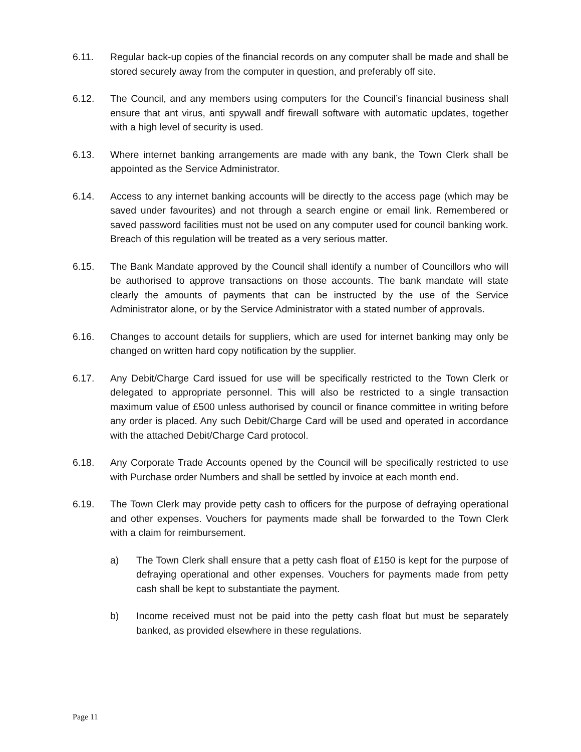6.11. Regular back-up copies of the financial records on any computer shall be made and shall be stored securely away from the computer in question, and preferably off site.
6.12. The Council, and any members using computers for the Council’s financial business shall ensure that ant virus, anti spywall andf firewall software with automatic updates, together with a high level of security is used.
6.13. Where internet banking arrangements are made with any bank, the Town Clerk shall be appointed as the Service Administrator.
6.14. Access to any internet banking accounts will be directly to the access page (which may be saved under favourites) and not through a search engine or email link. Remembered or saved password facilities must not be used on any computer used for council banking work. Breach of this regulation will be treated as a very serious matter.
6.15. The Bank Mandate approved by the Council shall identify a number of Councillors who will be authorised to approve transactions on those accounts. The bank mandate will state clearly the amounts of payments that can be instructed by the use of the Service Administrator alone, or by the Service Administrator with a stated number of approvals.
6.16. Changes to account details for suppliers, which are used for internet banking may only be changed on written hard copy notification by the supplier.
6.17. Any Debit/Charge Card issued for use will be specifically restricted to the Town Clerk or delegated to appropriate personnel. This will also be restricted to a single transaction maximum value of £500 unless authorised by council or finance committee in writing before any order is placed. Any such Debit/Charge Card will be used and operated in accordance with the attached Debit/Charge Card protocol.
6.18. Any Corporate Trade Accounts opened by the Council will be specifically restricted to use with Purchase order Numbers and shall be settled by invoice at each month end.
6.19. The Town Clerk may provide petty cash to officers for the purpose of defraying operational and other expenses. Vouchers for payments made shall be forwarded to the Town Clerk with a claim for reimbursement.
a) The Town Clerk shall ensure that a petty cash float of £150 is kept for the purpose of defraying operational and other expenses. Vouchers for payments made from petty cash shall be kept to substantiate the payment.
b) Income received must not be paid into the petty cash float but must be separately banked, as provided elsewhere in these regulations.
Page 11